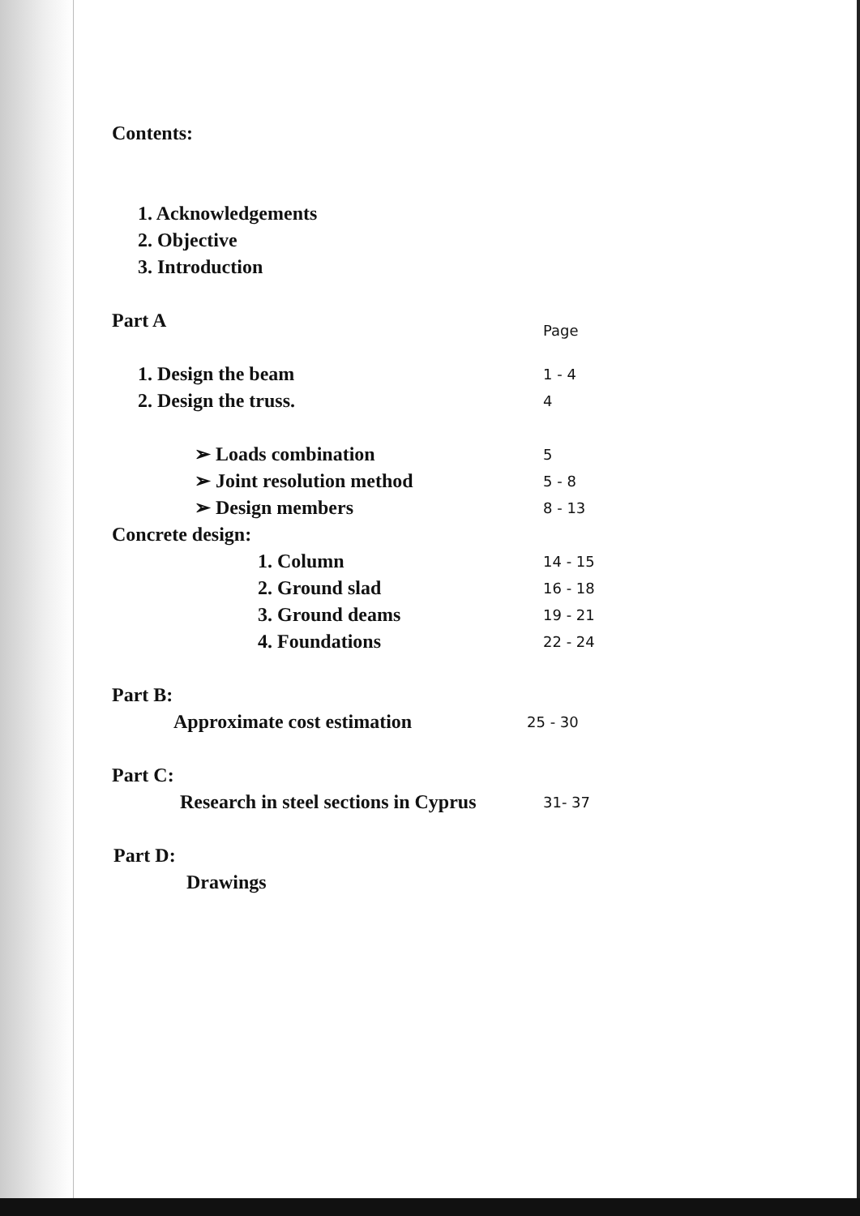Contents:
1. Acknowledgements
2. Objective
3. Introduction
Part A Page
1. Design the beam 1 - 4
2. Design the truss. 4
➢ Loads combination 5
➢ Joint resolution method 5 - 8
➢ Design members 8 - 13
Concrete design:
1. Column 14 - 15
2. Ground slad 16 - 18
3. Ground deams 19 - 21
4. Foundations 22 - 24
Part B:
Approximate cost estimation 25 - 30
Part C:
Research in steel sections in Cyprus 31- 37
Part D:
Drawings